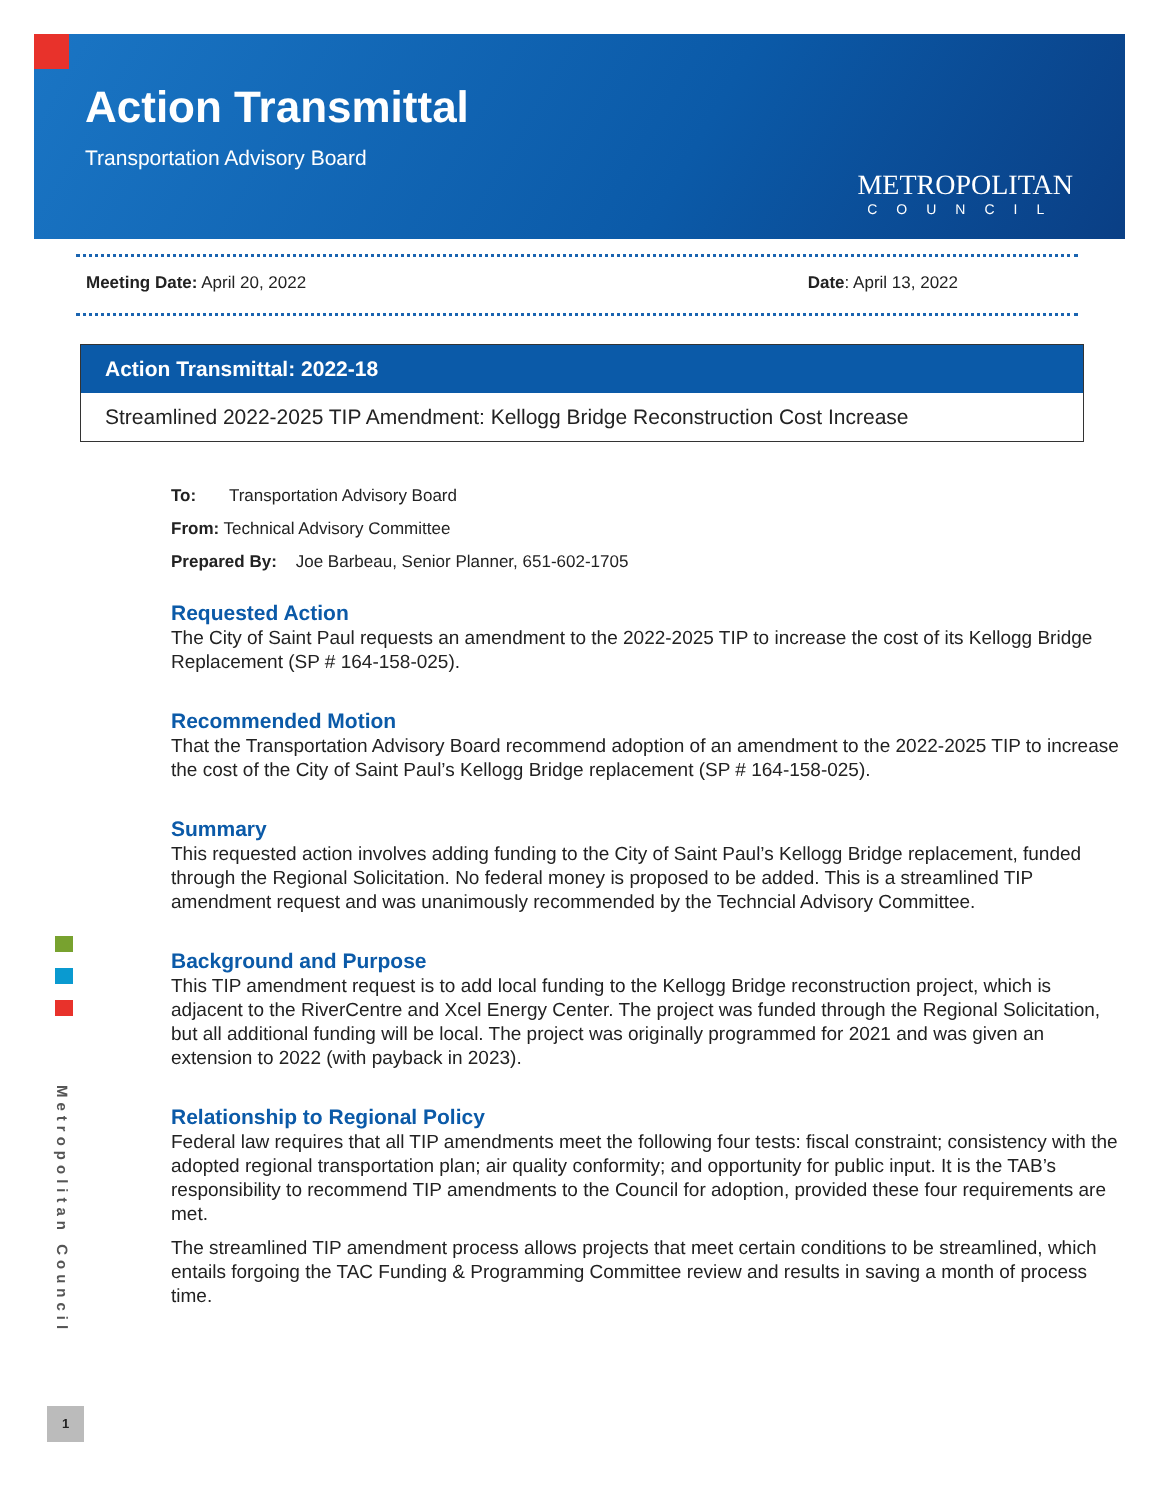Action Transmittal
Transportation Advisory Board
METROPOLITAN
COUNCIL
Meeting Date: April 20, 2022 Date: April 13, 2022
Action Transmittal: 2022-18
Streamlined 2022-2025 TIP Amendment: Kellogg Bridge Reconstruction Cost Increase
To: Transportation Advisory Board
From: Technical Advisory Committee
Prepared By: Joe Barbeau, Senior Planner, 651-602-1705
Requested Action
The City of Saint Paul requests an amendment to the 2022-2025 TIP to increase the cost of its Kellogg Bridge Replacement (SP # 164-158-025).
Recommended Motion
That the Transportation Advisory Board recommend adoption of an amendment to the 2022-2025 TIP to increase the cost of the City of Saint Paul’s Kellogg Bridge replacement (SP # 164-158-025).
Summary
This requested action involves adding funding to the City of Saint Paul’s Kellogg Bridge replacement, funded through the Regional Solicitation. No federal money is proposed to be added. This is a streamlined TIP amendment request and was unanimously recommended by the Techncial Advisory Committee.
Background and Purpose
This TIP amendment request is to add local funding to the Kellogg Bridge reconstruction project, which is adjacent to the RiverCentre and Xcel Energy Center. The project was funded through the Regional Solicitation, but all additional funding will be local. The project was originally programmed for 2021 and was given an extension to 2022 (with payback in 2023).
Relationship to Regional Policy
Federal law requires that all TIP amendments meet the following four tests: fiscal constraint; consistency with the adopted regional transportation plan; air quality conformity; and opportunity for public input. It is the TAB’s responsibility to recommend TIP amendments to the Council for adoption, provided these four requirements are met.
The streamlined TIP amendment process allows projects that meet certain conditions to be streamlined, which entails forgoing the TAC Funding & Programming Committee review and results in saving a month of process time.
Metropolitan Council
1